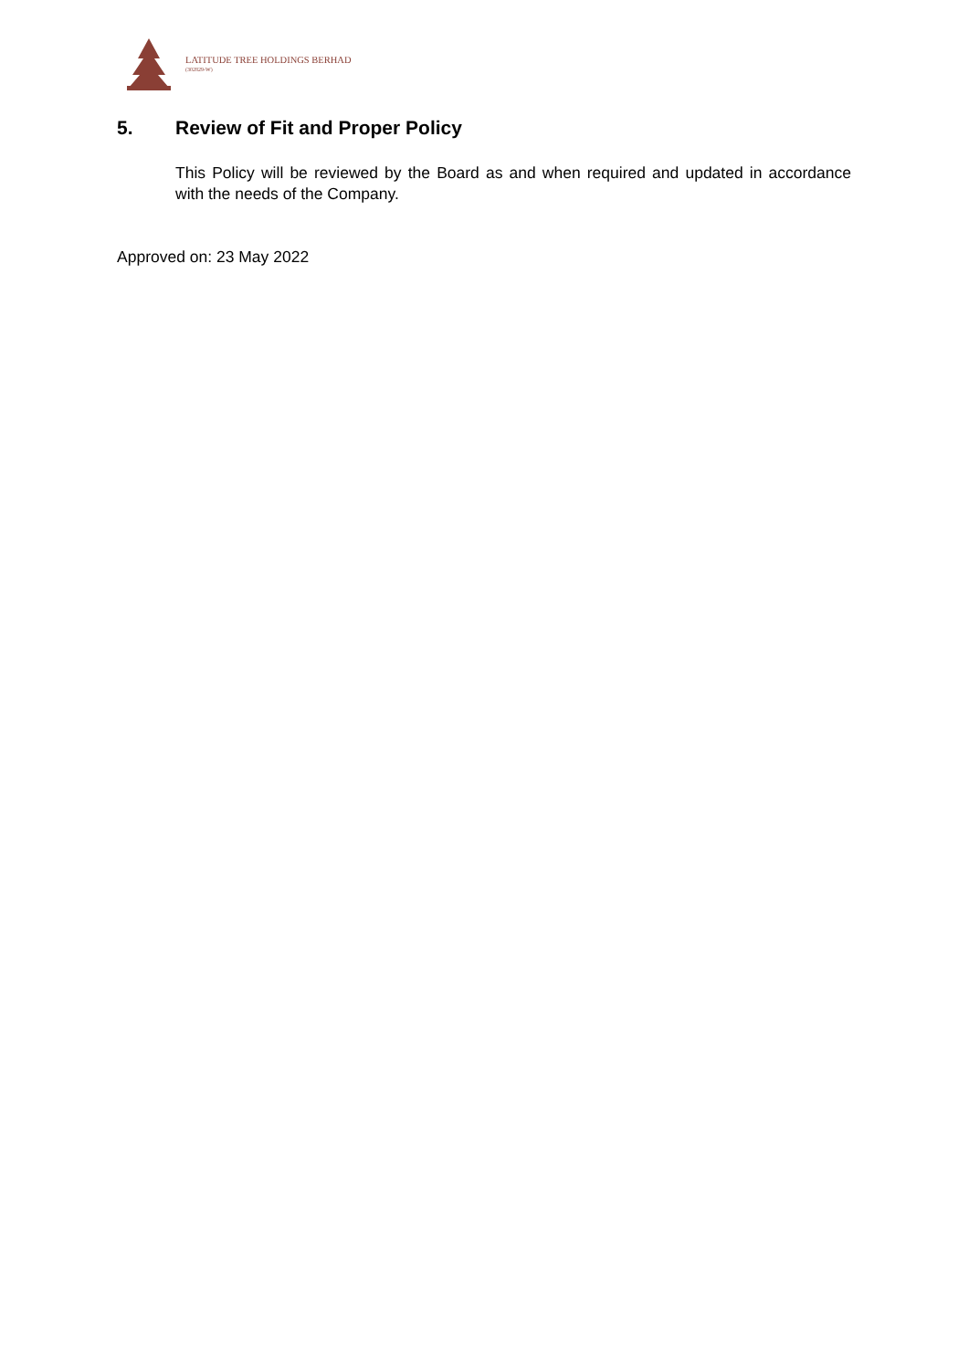LATITUDE TREE HOLDINGS BERHAD
(302829-W)
5. Review of Fit and Proper Policy
This Policy will be reviewed by the Board as and when required and updated in accordance with the needs of the Company.
Approved on: 23 May 2022